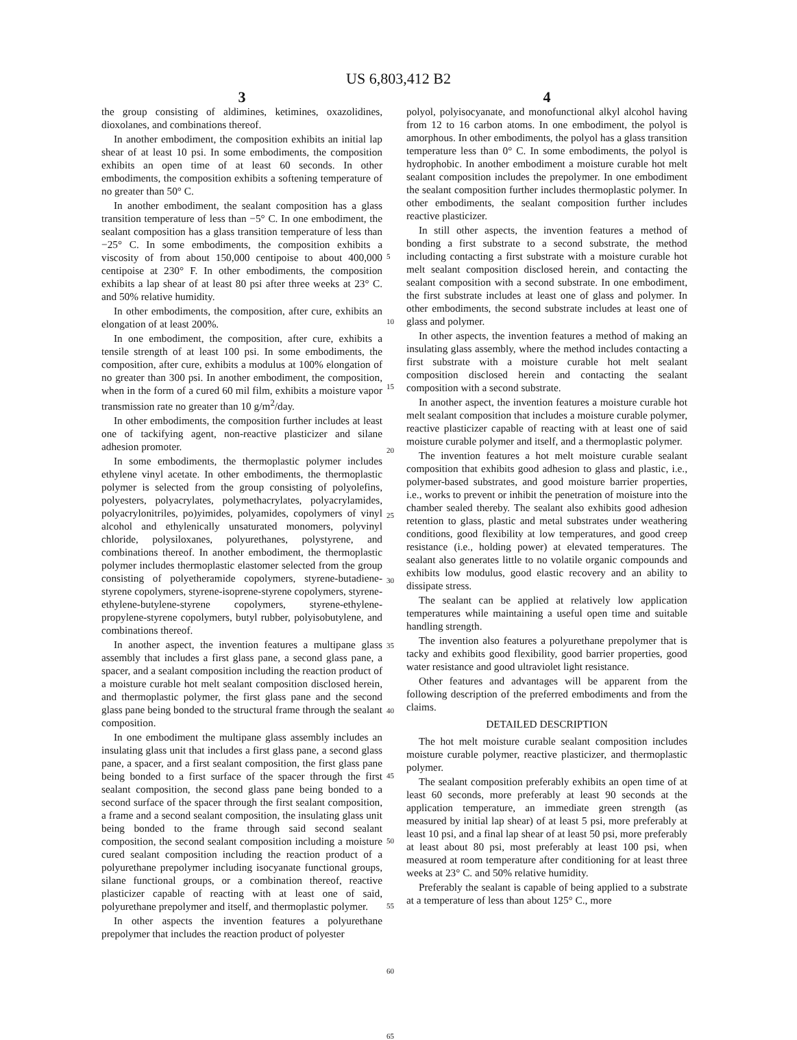US 6,803,412 B2
3
the group consisting of aldimines, ketimines, oxazolidines, dioxolanes, and combinations thereof.
In another embodiment, the composition exhibits an initial lap shear of at least 10 psi. In some embodiments, the composition exhibits an open time of at least 60 seconds. In other embodiments, the composition exhibits a softening temperature of no greater than 50° C.
In another embodiment, the sealant composition has a glass transition temperature of less than −5° C. In one embodiment, the sealant composition has a glass transition temperature of less than −25° C. In some embodiments, the composition exhibits a viscosity of from about 150,000 centipoise to about 400,000 centipoise at 230° F. In other embodiments, the composition exhibits a lap shear of at least 80 psi after three weeks at 23° C. and 50% relative humidity.
In other embodiments, the composition, after cure, exhibits an elongation of at least 200%.
In one embodiment, the composition, after cure, exhibits a tensile strength of at least 100 psi. In some embodiments, the composition, after cure, exhibits a modulus at 100% elongation of no greater than 300 psi. In another embodiment, the composition, when in the form of a cured 60 mil film, exhibits a moisture vapor transmission rate no greater than 10 g/m<sup>2</sup>/day.
In other embodiments, the composition further includes at least one of tackifying agent, non-reactive plasticizer and silane adhesion promoter.
In some embodiments, the thermoplastic polymer includes ethylene vinyl acetate. In other embodiments, the thermoplastic polymer is selected from the group consisting of polyolefins, polyesters, polyacrylates, polymethacrylates, polyacrylamides, polyacrylonitriles, po)yimides, polyamides, copolymers of vinyl alcohol and ethylenically unsaturated monomers, polyvinyl chloride, polysiloxanes, polyurethanes, polystyrene, and combinations thereof. In another embodiment, the thermoplastic polymer includes thermoplastic elastomer selected from the group consisting of polyetheramide copolymers, styrene-butadiene-styrene copolymers, styrene-isoprene-styrene copolymers, styrene-ethylene-butylene-styrene copolymers, styrene-ethylene-propylene-styrene copolymers, butyl rubber, polyisobutylene, and combinations thereof.
In another aspect, the invention features a multipane glass assembly that includes a first glass pane, a second glass pane, a spacer, and a sealant composition including the reaction product of a moisture curable hot melt sealant composition disclosed herein, and thermoplastic polymer, the first glass pane and the second glass pane being bonded to the structural frame through the sealant composition.
In one embodiment the multipane glass assembly includes an insulating glass unit that includes a first glass pane, a second glass pane, a spacer, and a first sealant composition, the first glass pane being bonded to a first surface of the spacer through the first sealant composition, the second glass pane being bonded to a second surface of the spacer through the first sealant composition, a frame and a second sealant composition, the insulating glass unit being bonded to the frame through said second sealant composition, the second sealant composition including a moisture cured sealant composition including the reaction product of a polyurethane prepolymer including isocyanate functional groups, silane functional groups, or a combination thereof, reactive plasticizer capable of reacting with at least one of said, polyurethane prepolymer and itself, and thermoplastic polymer.
In other aspects the invention features a polyurethane prepolymer that includes the reaction product of polyester
5
10
15
20
25
30
35
40
45
50
55
60
65
4
polyol, polyisocyanate, and monofunctional alkyl alcohol having from 12 to 16 carbon atoms. In one embodiment, the polyol is amorphous. In other embodiments, the polyol has a glass transition temperature less than 0° C. In some embodiments, the polyol is hydrophobic. In another embodiment a moisture curable hot melt sealant composition includes the prepolymer. In one embodiment the sealant composition further includes thermoplastic polymer. In other embodiments, the sealant composition further includes reactive plasticizer.
In still other aspects, the invention features a method of bonding a first substrate to a second substrate, the method including contacting a first substrate with a moisture curable hot melt sealant composition disclosed herein, and contacting the sealant composition with a second substrate. In one embodiment, the first substrate includes at least one of glass and polymer. In other embodiments, the second substrate includes at least one of glass and polymer.
In other aspects, the invention features a method of making an insulating glass assembly, where the method includes contacting a first substrate with a moisture curable hot melt sealant composition disclosed herein and contacting the sealant composition with a second substrate.
In another aspect, the invention features a moisture curable hot melt sealant composition that includes a moisture curable polymer, reactive plasticizer capable of reacting with at least one of said moisture curable polymer and itself, and a thermoplastic polymer.
The invention features a hot melt moisture curable sealant composition that exhibits good adhesion to glass and plastic, i.e., polymer-based substrates, and good moisture barrier properties, i.e., works to prevent or inhibit the penetration of moisture into the chamber sealed thereby. The sealant also exhibits good adhesion retention to glass, plastic and metal substrates under weathering conditions, good flexibility at low temperatures, and good creep resistance (i.e., holding power) at elevated temperatures. The sealant also generates little to no volatile organic compounds and exhibits low modulus, good elastic recovery and an ability to dissipate stress.
The sealant can be applied at relatively low application temperatures while maintaining a useful open time and suitable handling strength.
The invention also features a polyurethane prepolymer that is tacky and exhibits good flexibility, good barrier properties, good water resistance and good ultraviolet light resistance.
Other features and advantages will be apparent from the following description of the preferred embodiments and from the claims.
DETAILED DESCRIPTION
The hot melt moisture curable sealant composition includes moisture curable polymer, reactive plasticizer, and thermoplastic polymer.
The sealant composition preferably exhibits an open time of at least 60 seconds, more preferably at least 90 seconds at the application temperature, an immediate green strength (as measured by initial lap shear) of at least 5 psi, more preferably at least 10 psi, and a final lap shear of at least 50 psi, more preferably at least about 80 psi, most preferably at least 100 psi, when measured at room temperature after conditioning for at least three weeks at 23° C. and 50% relative humidity.
Preferably the sealant is capable of being applied to a substrate at a temperature of less than about 125° C., more